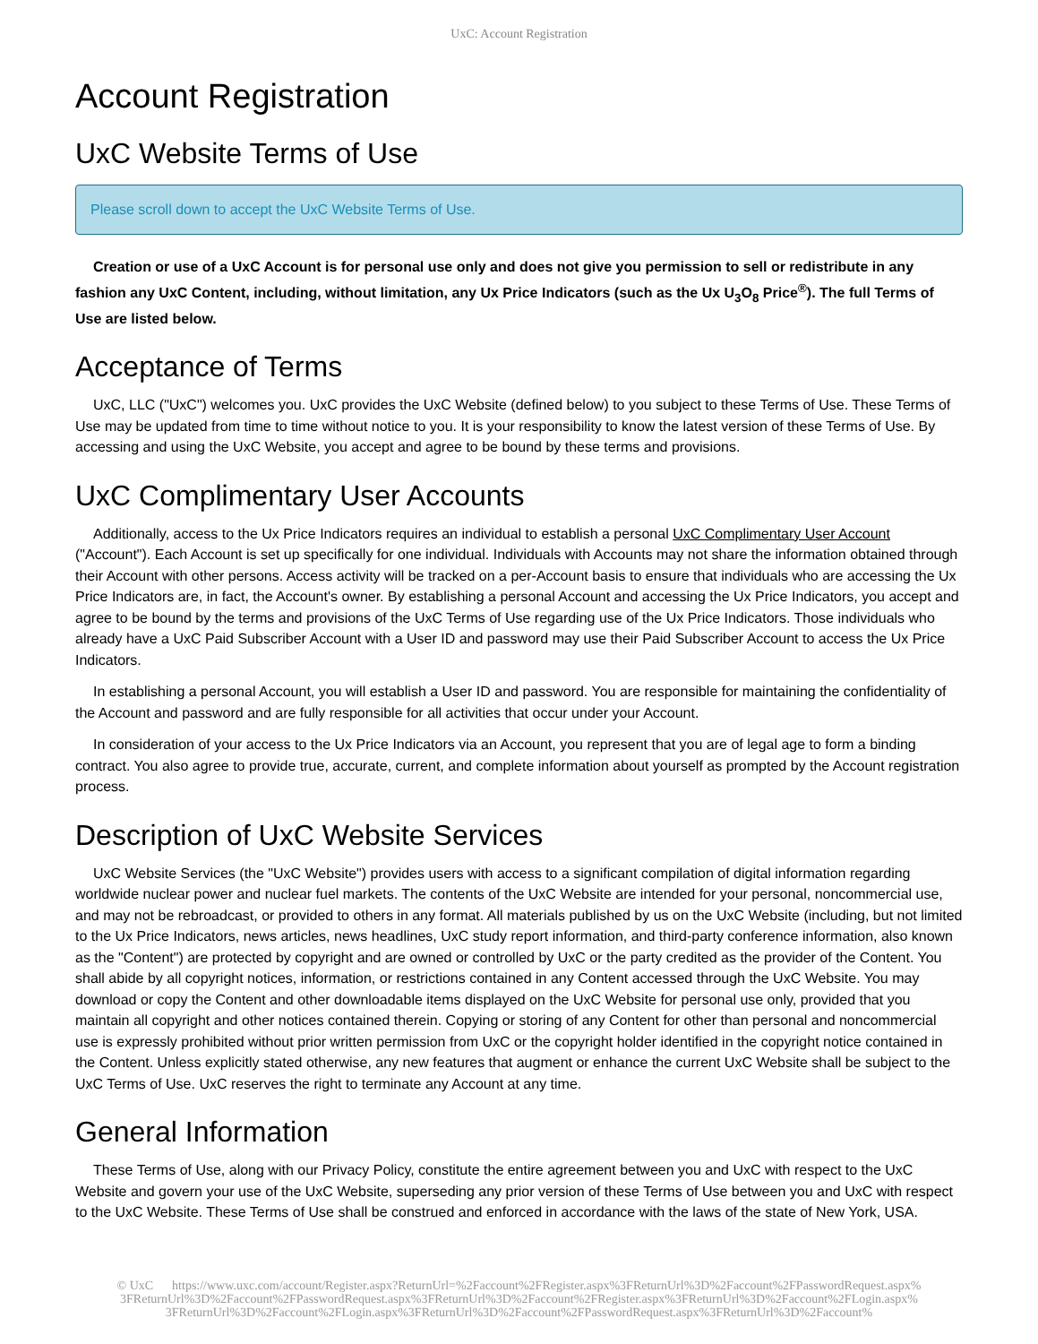UxC: Account Registration
Account Registration
UxC Website Terms of Use
Please scroll down to accept the UxC Website Terms of Use.
Creation or use of a UxC Account is for personal use only and does not give you permission to sell or redistribute in any fashion any UxC Content, including, without limitation, any Ux Price Indicators (such as the Ux U<sub>3</sub>O<sub>8</sub> Price<sup>®</sup>). The full Terms of Use are listed below.
Acceptance of Terms
UxC, LLC ("UxC") welcomes you. UxC provides the UxC Website (defined below) to you subject to these Terms of Use. These Terms of Use may be updated from time to time without notice to you. It is your responsibility to know the latest version of these Terms of Use. By accessing and using the UxC Website, you accept and agree to be bound by these terms and provisions.
UxC Complimentary User Accounts
Additionally, access to the Ux Price Indicators requires an individual to establish a personal UxC Complimentary User Account ("Account"). Each Account is set up specifically for one individual. Individuals with Accounts may not share the information obtained through their Account with other persons. Access activity will be tracked on a per-Account basis to ensure that individuals who are accessing the Ux Price Indicators are, in fact, the Account's owner. By establishing a personal Account and accessing the Ux Price Indicators, you accept and agree to be bound by the terms and provisions of the UxC Terms of Use regarding use of the Ux Price Indicators. Those individuals who already have a UxC Paid Subscriber Account with a User ID and password may use their Paid Subscriber Account to access the Ux Price Indicators.
In establishing a personal Account, you will establish a User ID and password. You are responsible for maintaining the confidentiality of the Account and password and are fully responsible for all activities that occur under your Account.
In consideration of your access to the Ux Price Indicators via an Account, you represent that you are of legal age to form a binding contract. You also agree to provide true, accurate, current, and complete information about yourself as prompted by the Account registration process.
Description of UxC Website Services
UxC Website Services (the "UxC Website") provides users with access to a significant compilation of digital information regarding worldwide nuclear power and nuclear fuel markets. The contents of the UxC Website are intended for your personal, noncommercial use, and may not be rebroadcast, or provided to others in any format. All materials published by us on the UxC Website (including, but not limited to the Ux Price Indicators, news articles, news headlines, UxC study report information, and third-party conference information, also known as the "Content") are protected by copyright and are owned or controlled by UxC or the party credited as the provider of the Content. You shall abide by all copyright notices, information, or restrictions contained in any Content accessed through the UxC Website. You may download or copy the Content and other downloadable items displayed on the UxC Website for personal use only, provided that you maintain all copyright and other notices contained therein. Copying or storing of any Content for other than personal and noncommercial use is expressly prohibited without prior written permission from UxC or the copyright holder identified in the copyright notice contained in the Content. Unless explicitly stated otherwise, any new features that augment or enhance the current UxC Website shall be subject to the UxC Terms of Use. UxC reserves the right to terminate any Account at any time.
General Information
These Terms of Use, along with our Privacy Policy, constitute the entire agreement between you and UxC with respect to the UxC Website and govern your use of the UxC Website, superseding any prior version of these Terms of Use between you and UxC with respect to the UxC Website. These Terms of Use shall be construed and enforced in accordance with the laws of the state of New York, USA.
© UxC https://www.uxc.com/account/Register.aspx?ReturnUrl=%2Faccount%2FRegister.aspx%3FReturnUrl%3D%2Faccount%2FPasswordRequest.aspx% 3FReturnUrl%3D%2Faccount%2FPasswordRequest.aspx%3FReturnUrl%3D%2Faccount%2FRegister.aspx%3FReturnUrl%3D%2Faccount%2FLogin.aspx% 3FReturnUrl%3D%2Faccount%2FLogin.aspx%3FReturnUrl%3D%2Faccount%2FPasswordRequest.aspx%3FReturnUrl%3D%2Faccount%